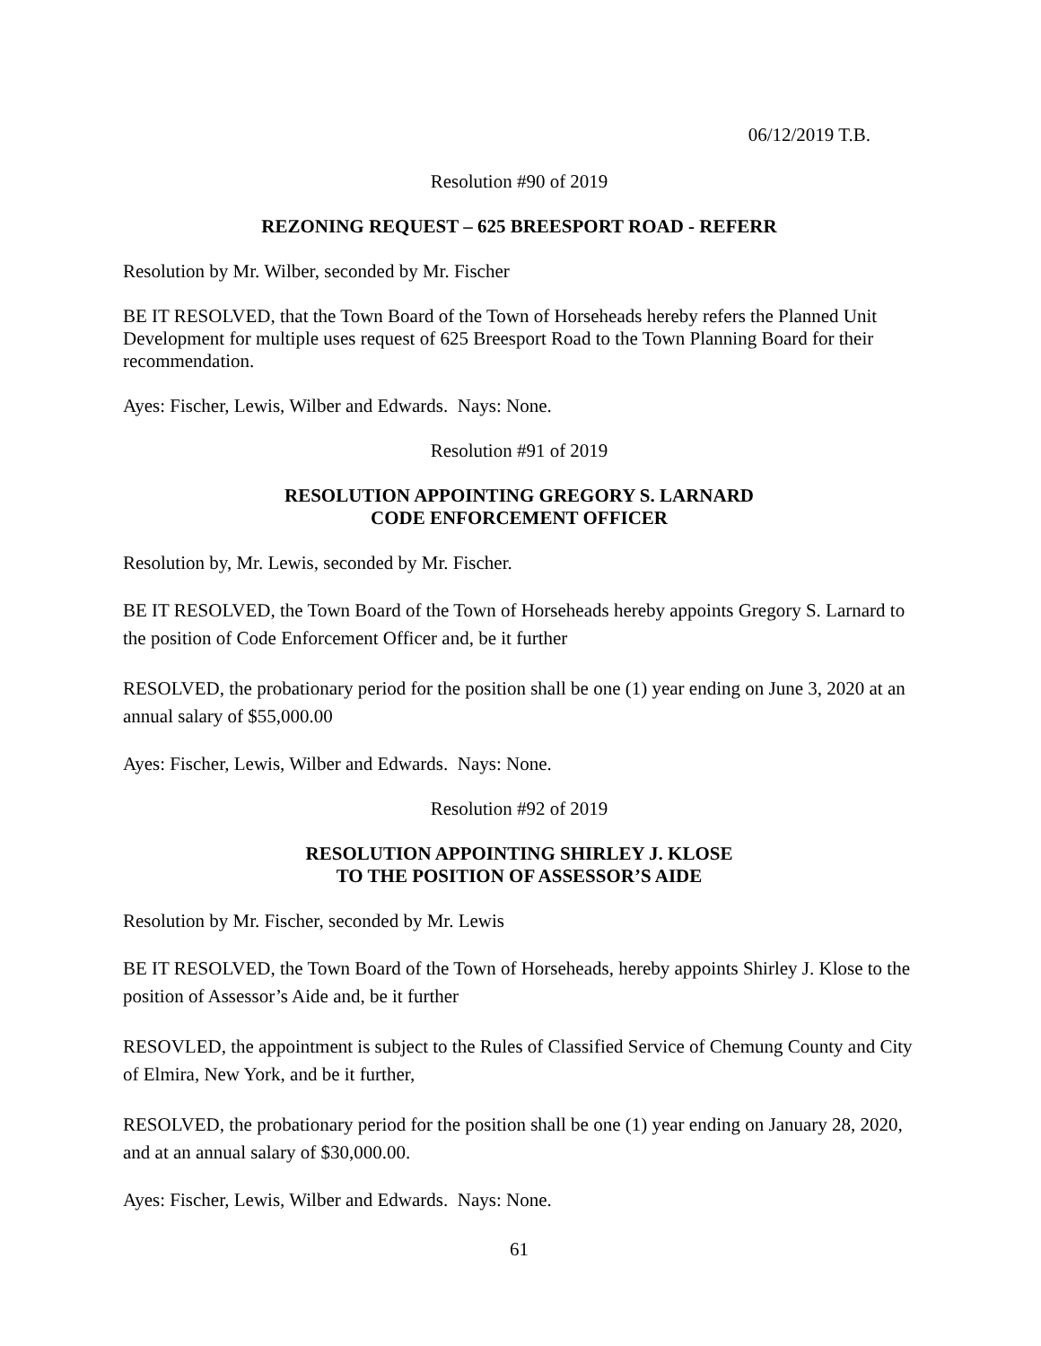06/12/2019 T.B.
Resolution #90 of 2019
REZONING REQUEST – 625 BREESPORT ROAD - REFERR
Resolution by Mr. Wilber, seconded by Mr. Fischer
BE IT RESOLVED, that the Town Board of the Town of Horseheads hereby refers the Planned Unit Development for multiple uses request of 625 Breesport Road to the Town Planning Board for their recommendation.
Ayes: Fischer, Lewis, Wilber and Edwards. Nays: None.
Resolution #91 of 2019
RESOLUTION APPOINTING GREGORY S. LARNARD
CODE ENFORCEMENT OFFICER
Resolution by, Mr. Lewis, seconded by Mr. Fischer.
BE IT RESOLVED, the Town Board of the Town of Horseheads hereby appoints Gregory S. Larnard to the position of Code Enforcement Officer and, be it further
RESOLVED, the probationary period for the position shall be one (1) year ending on June 3, 2020 at an annual salary of $55,000.00
Ayes: Fischer, Lewis, Wilber and Edwards. Nays: None.
Resolution #92 of 2019
RESOLUTION APPOINTING SHIRLEY J. KLOSE
TO THE POSITION OF ASSESSOR’S AIDE
Resolution by Mr. Fischer, seconded by Mr. Lewis
BE IT RESOLVED, the Town Board of the Town of Horseheads, hereby appoints Shirley J. Klose to the position of Assessor’s Aide and, be it further
RESOVLED, the appointment is subject to the Rules of Classified Service of Chemung County and City of Elmira, New York, and be it further,
RESOLVED, the probationary period for the position shall be one (1) year ending on January 28, 2020, and at an annual salary of $30,000.00.
Ayes: Fischer, Lewis, Wilber and Edwards. Nays: None.
61